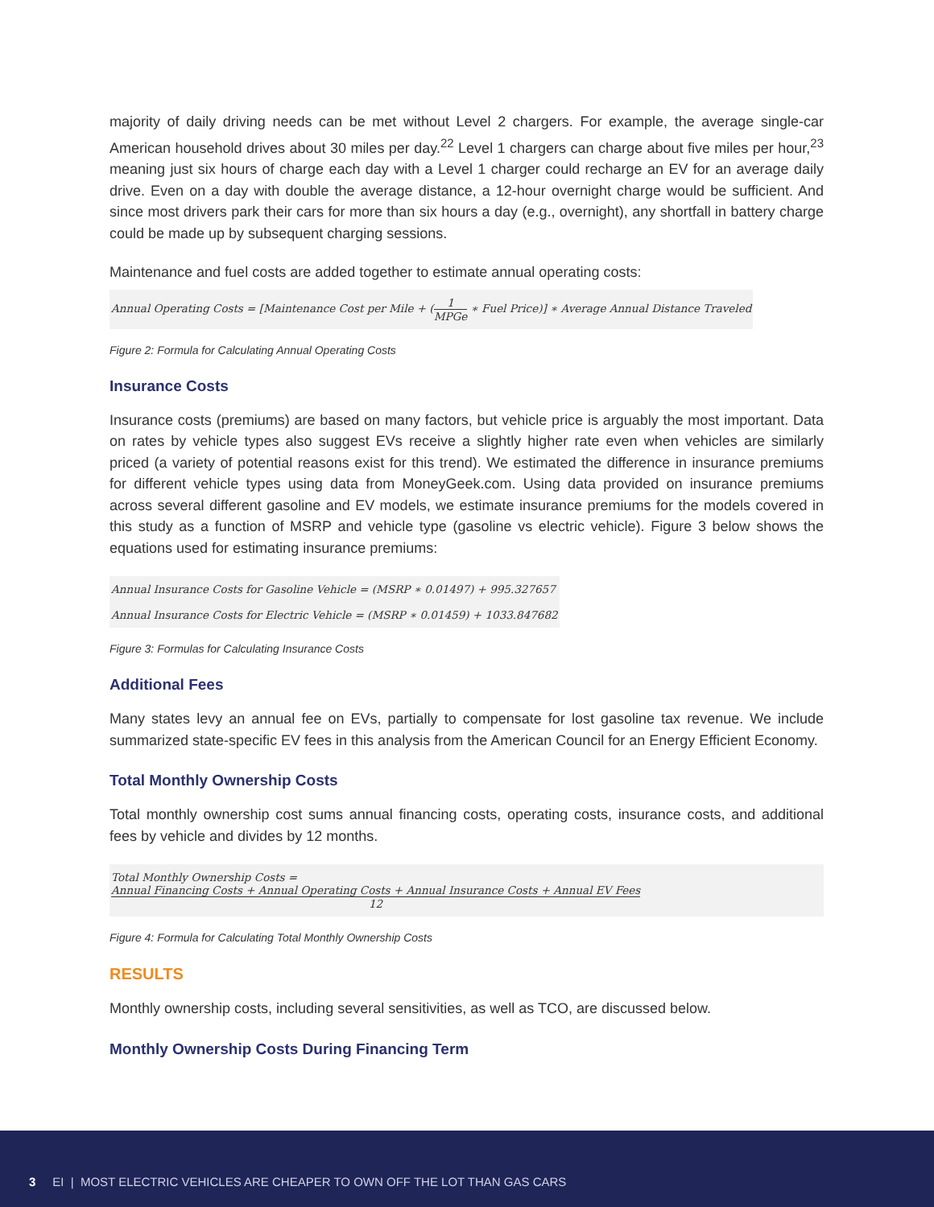majority of daily driving needs can be met without Level 2 chargers. For example, the average single-car American household drives about 30 miles per day.<sup>22</sup> Level 1 chargers can charge about five miles per hour,<sup>23</sup> meaning just six hours of charge each day with a Level 1 charger could recharge an EV for an average daily drive. Even on a day with double the average distance, a 12-hour overnight charge would be sufficient. And since most drivers park their cars for more than six hours a day (e.g., overnight), any shortfall in battery charge could be made up by subsequent charging sessions.
Maintenance and fuel costs are added together to estimate annual operating costs:
Annual Operating Costs = [Maintenance Cost per Mile + (1 MPGe ∗ Fuel Price)] ∗ Average Annual Distance Traveled
Figure 2: Formula for Calculating Annual Operating Costs
Insurance Costs
Insurance costs (premiums) are based on many factors, but vehicle price is arguably the most important. Data on rates by vehicle types also suggest EVs receive a slightly higher rate even when vehicles are similarly priced (a variety of potential reasons exist for this trend). We estimated the difference in insurance premiums for different vehicle types using data from MoneyGeek.com. Using data provided on insurance premiums across several different gasoline and EV models, we estimate insurance premiums for the models covered in this study as a function of MSRP and vehicle type (gasoline vs electric vehicle). Figure 3 below shows the equations used for estimating insurance premiums:
Annual Insurance Costs for Gasoline Vehicle = (MSRP ∗ 0.01497) + 995.327657
Annual Insurance Costs for Electric Vehicle = (MSRP ∗ 0.01459) + 1033.847682
Figure 3: Formulas for Calculating Insurance Costs
Additional Fees
Many states levy an annual fee on EVs, partially to compensate for lost gasoline tax revenue. We include summarized state-specific EV fees in this analysis from the American Council for an Energy Efficient Economy.
Total Monthly Ownership Costs
Total monthly ownership cost sums annual financing costs, operating costs, insurance costs, and additional fees by vehicle and divides by 12 months.
Total Monthly Ownership Costs = Annual Financing Costs + Annual Operating Costs + Annual Insurance Costs + Annual EV Fees 12
Figure 4: Formula for Calculating Total Monthly Ownership Costs
RESULTS
Monthly ownership costs, including several sensitivities, as well as TCO, are discussed below.
Monthly Ownership Costs During Financing Term
3 EI | MOST ELECTRIC VEHICLES ARE CHEAPER TO OWN OFF THE LOT THAN GAS CARS